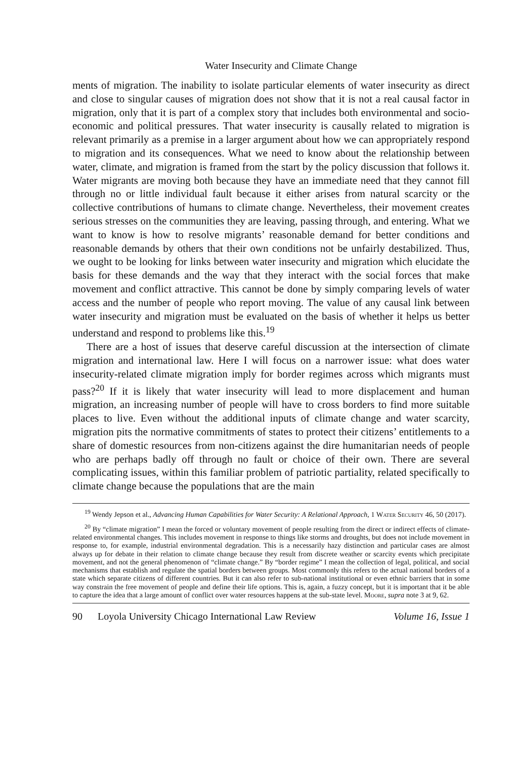Water Insecurity and Climate Change
ments of migration. The inability to isolate particular elements of water insecurity as direct and close to singular causes of migration does not show that it is not a real causal factor in migration, only that it is part of a complex story that includes both environmental and socio-economic and political pressures. That water insecurity is causally related to migration is relevant primarily as a premise in a larger argument about how we can appropriately respond to migration and its consequences. What we need to know about the relationship between water, cli­mate, and migration is framed from the start by the policy discussion that follows it. Water migrants are moving both because they have an immediate need that they cannot fill through no or little individual fault because it either arises from natural scarcity or the collective contributions of humans to climate change. Nev­ertheless, their movement creates serious stresses on the communities they are leaving, passing through, and entering. What we want to know is how to resolve migrants’ reasonable demand for better conditions and reasonable demands by others that their own conditions not be unfairly destabilized. Thus, we ought to be looking for links between water insecurity and migration which elucidate the basis for these demands and the way that they interact with the social forces that make movement and conflict attractive. This cannot be done by simply compar­ing levels of water access and the number of people who report moving. The value of any causal link between water insecurity and migration must be evalu­ated on the basis of whether it helps us better understand and respond to problems like this.<sup>19</sup>
There are a host of issues that deserve careful discussion at the intersection of climate migration and international law. Here I will focus on a narrower issue: what does water insecurity-related climate migration imply for border regimes across which migrants must pass?<sup>20</sup> If it is likely that water insecurity will lead to more displacement and human migration, an increasing number of people will have to cross borders to find more suitable places to live. Even without the addi­tional inputs of climate change and water scarcity, migration pits the normative commitments of states to protect their citizens’ entitlements to a share of domes­tic resources from non-citizens against the dire humanitarian needs of people who are perhaps badly off through no fault or choice of their own. There are several complicating issues, within this familiar problem of patriotic partiality, related specifically to climate change because the populations that are the main
<sup>19</sup> Wendy Jepson et al., Advancing Human Capabilities for Water Security: A Relational Approach, 1 Water Security 46, 50 (2017).
<sup>20</sup> By “climate migration” I mean the forced or voluntary movement of people resulting from the direct or indirect effects of climate-related environmental changes. This includes movement in response to things like storms and droughts, but does not include movement in response to, for example, industrial environmental degradation. This is a necessarily hazy distinction and particular cases are almost always up for debate in their relation to climate change because they result from discrete weather or scarcity events which precipitate movement, and not the general phenomenon of “climate change.” By “border regime” I mean the collection of legal, political, and social mechanisms that establish and regulate the spatial borders between groups. Most commonly this refers to the actual national borders of a state which separate citizens of different countries. But it can also refer to sub-national institutional or even ethnic barriers that in some way constrain the free movement of people and define their life options. This is, again, a fuzzy concept, but it is important that it be able to capture the idea that a large amount of conflict over water resources happens at the sub-state level. Moore, supra note 3 at 9, 62.
90 Loyola University Chicago International Law Review Volume 16, Issue 1